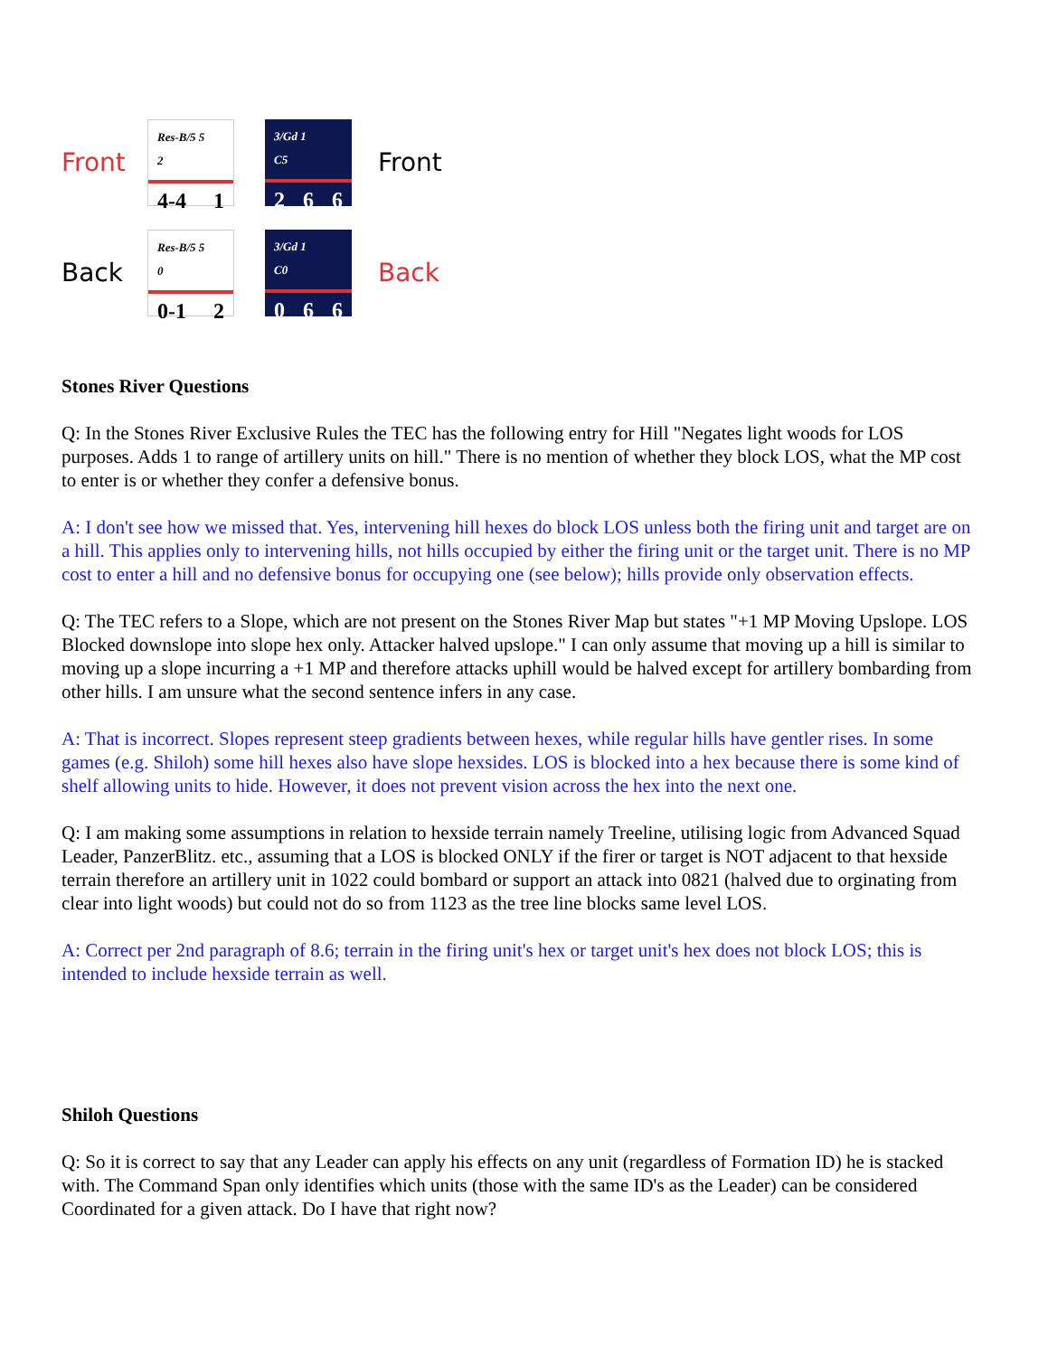Front
Res-B/5 5
2
4-4 1
3/Gd 1
C5
2 6 6
Front
Back
Res-B/5 5
0
0-1 2
3/Gd 1
C0
0 6 6
Back
Stones River Questions
Q: In the Stones River Exclusive Rules the TEC has the following entry for Hill "Negates light woods for LOS purposes. Adds 1 to range of artillery units on hill." There is no mention of whether they block LOS, what the MP cost to enter is or whether they confer a defensive bonus.
A: I don't see how we missed that. Yes, intervening hill hexes do block LOS unless both the firing unit and target are on a hill. This applies only to intervening hills, not hills occupied by either the firing unit or the target unit. There is no MP cost to enter a hill and no defensive bonus for occupying one (see below); hills provide only observation effects.
Q: The TEC refers to a Slope, which are not present on the Stones River Map but states "+1 MP Moving Upslope. LOS Blocked downslope into slope hex only. Attacker halved upslope." I can only assume that moving up a hill is similar to moving up a slope incurring a +1 MP and therefore attacks uphill would be halved except for artillery bombarding from other hills. I am unsure what the second sentence infers in any case.
A: That is incorrect. Slopes represent steep gradients between hexes, while regular hills have gentler rises. In some games (e.g. Shiloh) some hill hexes also have slope hexsides. LOS is blocked into a hex because there is some kind of shelf allowing units to hide. However, it does not prevent vision across the hex into the next one.
Q: I am making some assumptions in relation to hexside terrain namely Treeline, utilising logic from Advanced Squad Leader, PanzerBlitz. etc., assuming that a LOS is blocked ONLY if the firer or target is NOT adjacent to that hexside terrain therefore an artillery unit in 1022 could bombard or support an attack into 0821 (halved due to orginating from clear into light woods) but could not do so from 1123 as the tree line blocks same level LOS.
A: Correct per 2nd paragraph of 8.6; terrain in the firing unit's hex or target unit's hex does not block LOS; this is intended to include hexside terrain as well.
Shiloh Questions
Q: So it is correct to say that any Leader can apply his effects on any unit (regardless of Formation ID) he is stacked with. The Command Span only identifies which units (those with the same ID's as the Leader) can be considered Coordinated for a given attack. Do I have that right now?